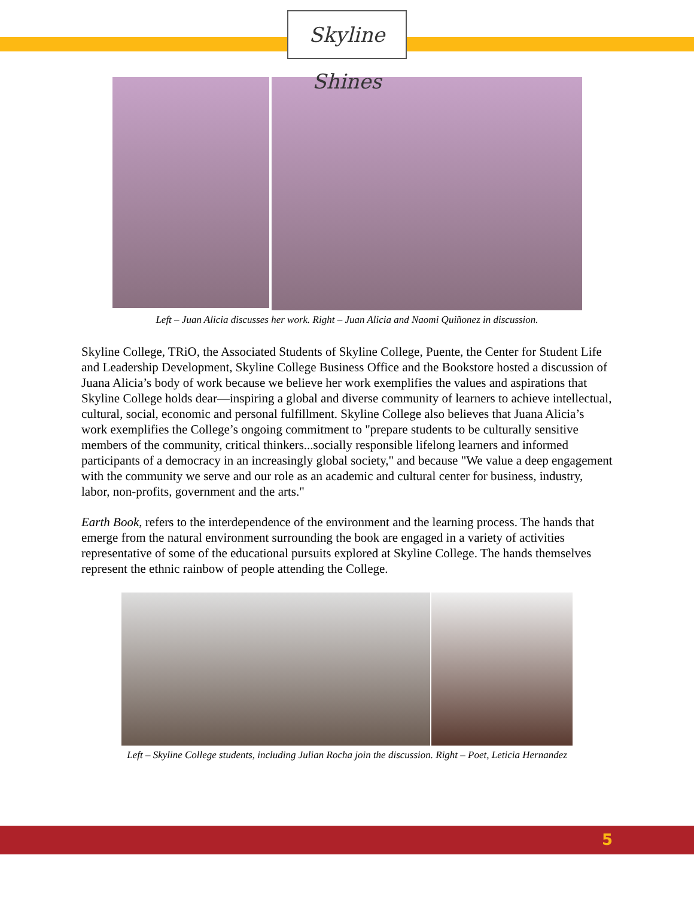Skyline Shines
Left – Juan Alicia discusses her work. Right – Juan Alicia and Naomi Quiñonez in discussion.
Skyline College, TRiO, the Associated Students of Skyline College, Puente, the Center for Student Life and Leadership Development, Skyline College Business Office and the Bookstore hosted a discussion of Juana Alicia’s body of work because we believe her work exemplifies the values and aspirations that Skyline College holds dear—inspiring a global and diverse community of learners to achieve intellectual, cultural, social, economic and personal fulfillment. Skyline College also believes that Juana Alicia’s work exemplifies the College’s ongoing commitment to "prepare students to be culturally sensitive members of the community, critical thinkers...socially responsible lifelong learners and informed participants of a democracy in an increasingly global society," and because "We value a deep engagement with the community we serve and our role as an academic and cultural center for business, industry, labor, non-profits, government and the arts."
Earth Book, refers to the interdependence of the environment and the learning process. The hands that emerge from the natural environment surrounding the book are engaged in a variety of activities representative of some of the educational pursuits explored at Skyline College. The hands themselves represent the ethnic rainbow of people attending the College.
Left – Skyline College students, including Julian Rocha join the discussion. Right – Poet, Leticia Hernandez
5